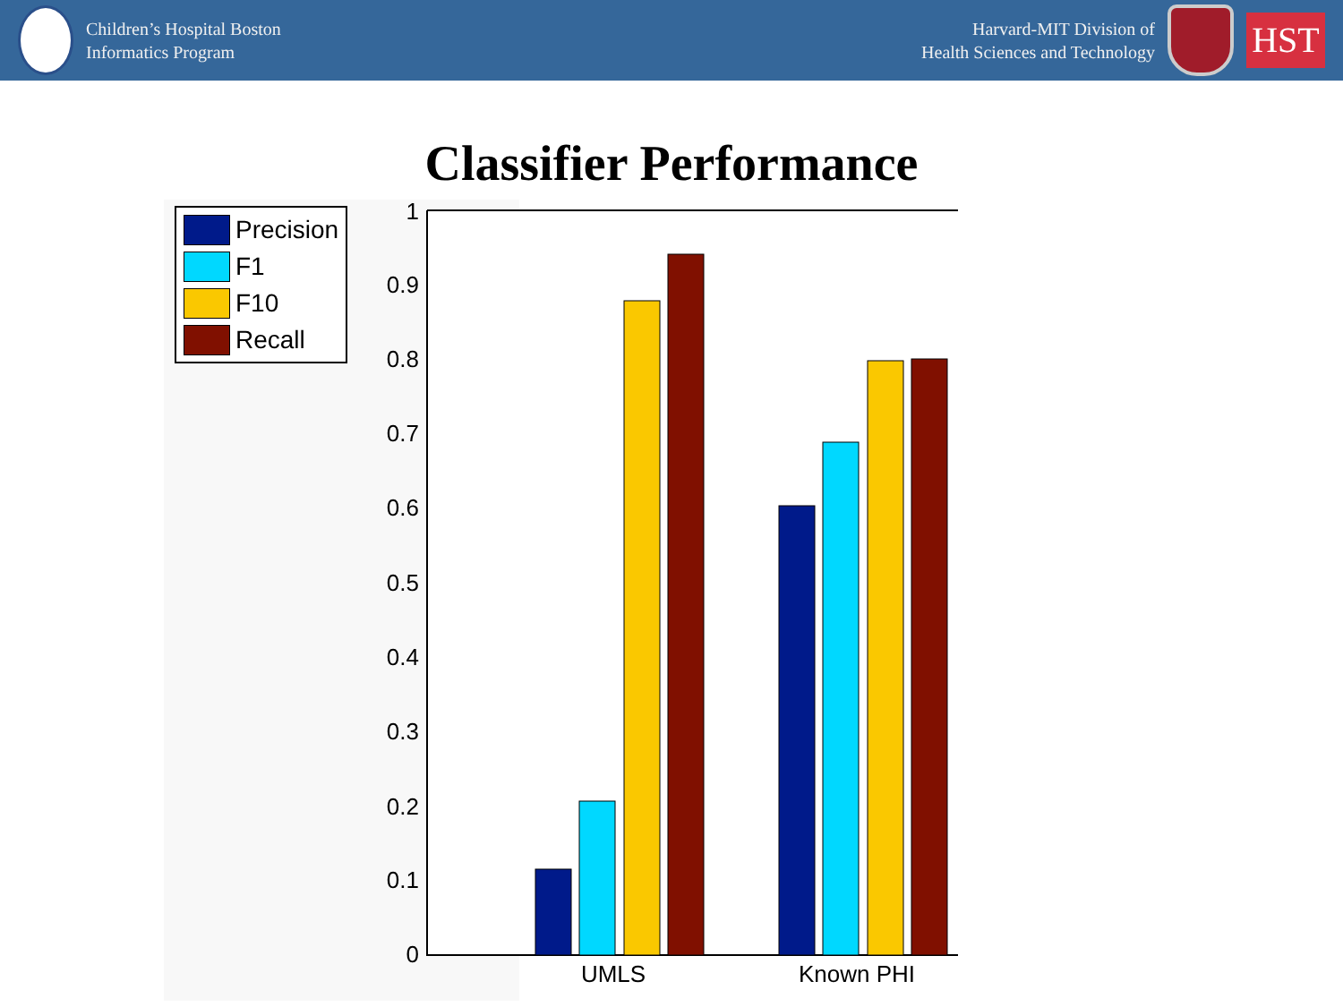Children’s Hospital Boston
Informatics Program
Harvard-MIT Division of
Health Sciences and Technology
HST
Classifier Performance
1
0.9
0.8
0.7
0.6
0.5
0.4
0.3
0.2
0.1
0
UMLS
Known PHI
Precision
F1
F10
Recall